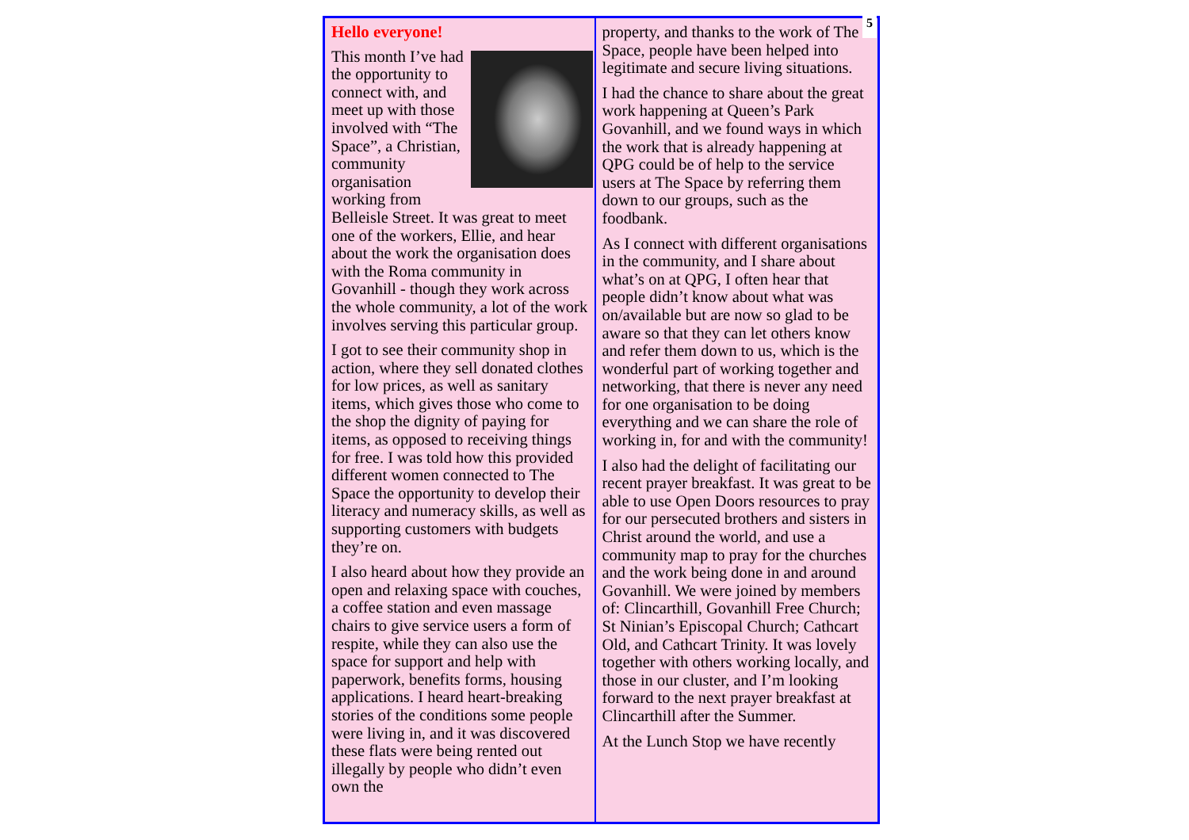Hello everyone!
This month I’ve had the opportunity to connect with, and meet up with those involved with “The Space”, a Christian, community organisation working from Belleisle Street. It was great to meet one of the workers, Ellie, and hear about the work the organisation does with the Roma community in Govanhill - though they work across the whole community, a lot of the work involves serving this particular group.
I got to see their community shop in action, where they sell donated clothes for low prices, as well as sanitary items, which gives those who come to the shop the dignity of paying for items, as opposed to receiving things for free. I was told how this provided different women connected to The Space the opportunity to develop their literacy and numeracy skills, as well as supporting customers with budgets they’re on.
I also heard about how they provide an open and relaxing space with couches, a coffee station and even massage chairs to give service users a form of respite, while they can also use the space for support and help with paperwork, benefits forms, housing applications. I heard heart-breaking stories of the conditions some people were living in, and it was discovered these flats were being rented out illegally by people who didn’t even own the
property, and thanks to the work of The Space, people have been helped into legitimate and secure living situations.
I had the chance to share about the great work happening at Queen’s Park Govanhill, and we found ways in which the work that is already happening at QPG could be of help to the service users at The Space by referring them down to our groups, such as the foodbank.
As I connect with different organisations in the community, and I share about what’s on at QPG, I often hear that people didn’t know about what was on/available but are now so glad to be aware so that they can let others know and refer them down to us, which is the wonderful part of working together and networking, that there is never any need for one organisation to be doing everything and we can share the role of working in, for and with the community!
I also had the delight of facilitating our recent prayer breakfast. It was great to be able to use Open Doors resources to pray for our persecuted brothers and sisters in Christ around the world, and use a community map to pray for the churches and the work being done in and around Govanhill. We were joined by members of: Clincarthill, Govanhill Free Church; St Ninian’s Episcopal Church; Cathcart Old, and Cathcart Trinity. It was lovely together with others working locally, and those in our cluster, and I’m looking forward to the next prayer breakfast at Clincarthill after the Summer.
At the Lunch Stop we have recently
5